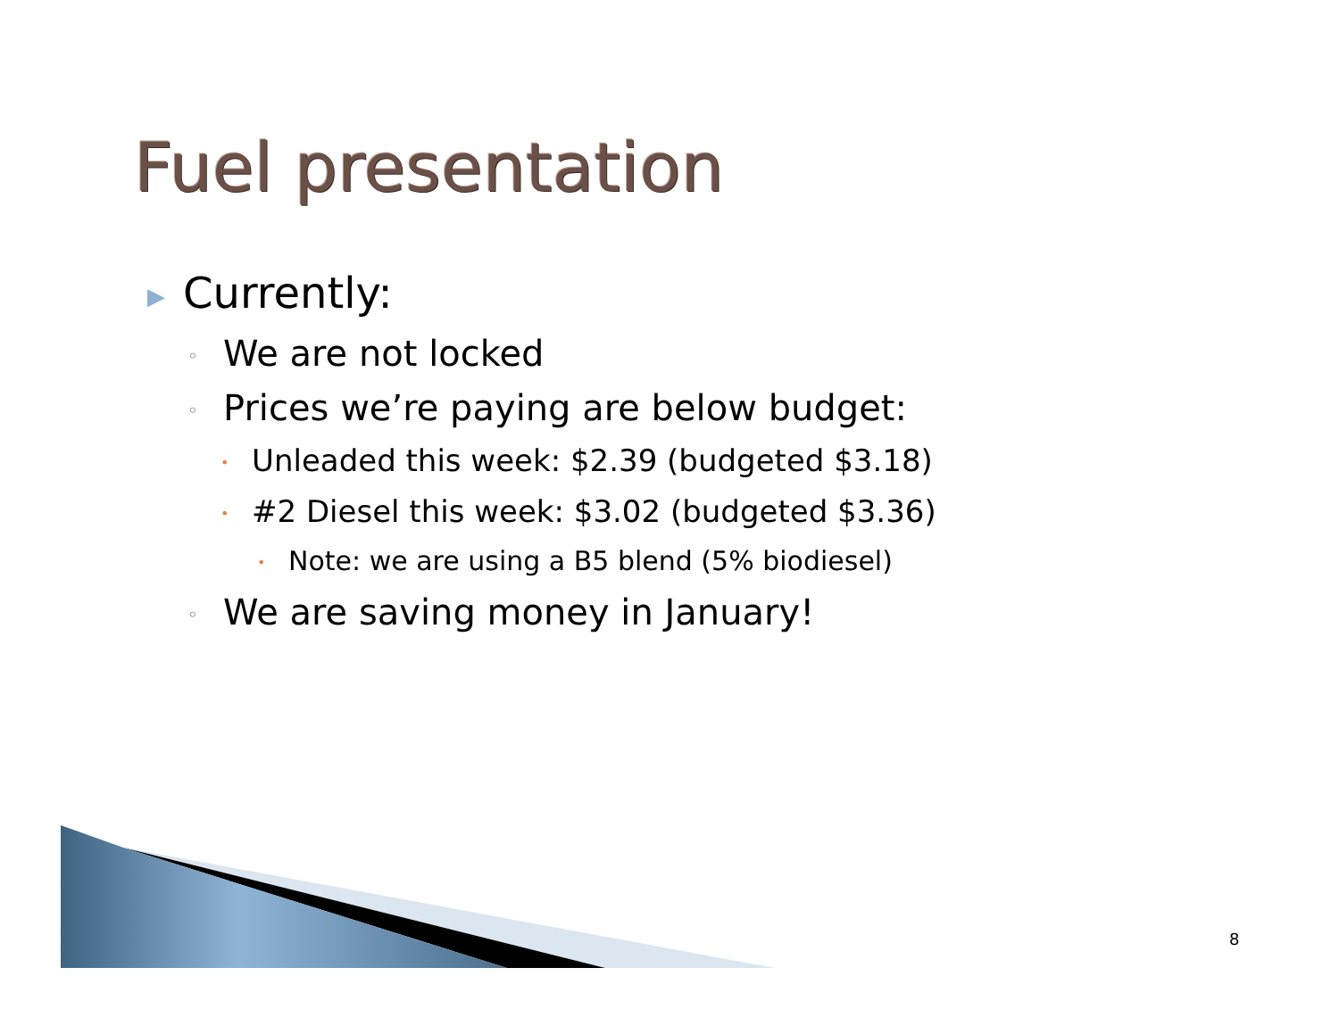Fuel presentation
▶ Currently:
◦ We are not locked
◦ Prices we’re paying are below budget:
• Unleaded this week: $2.39 (budgeted $3.18)
• #2 Diesel this week: $3.02 (budgeted $3.36)
• Note: we are using a B5 blend (5% biodiesel)
◦ We are saving money in January!
8